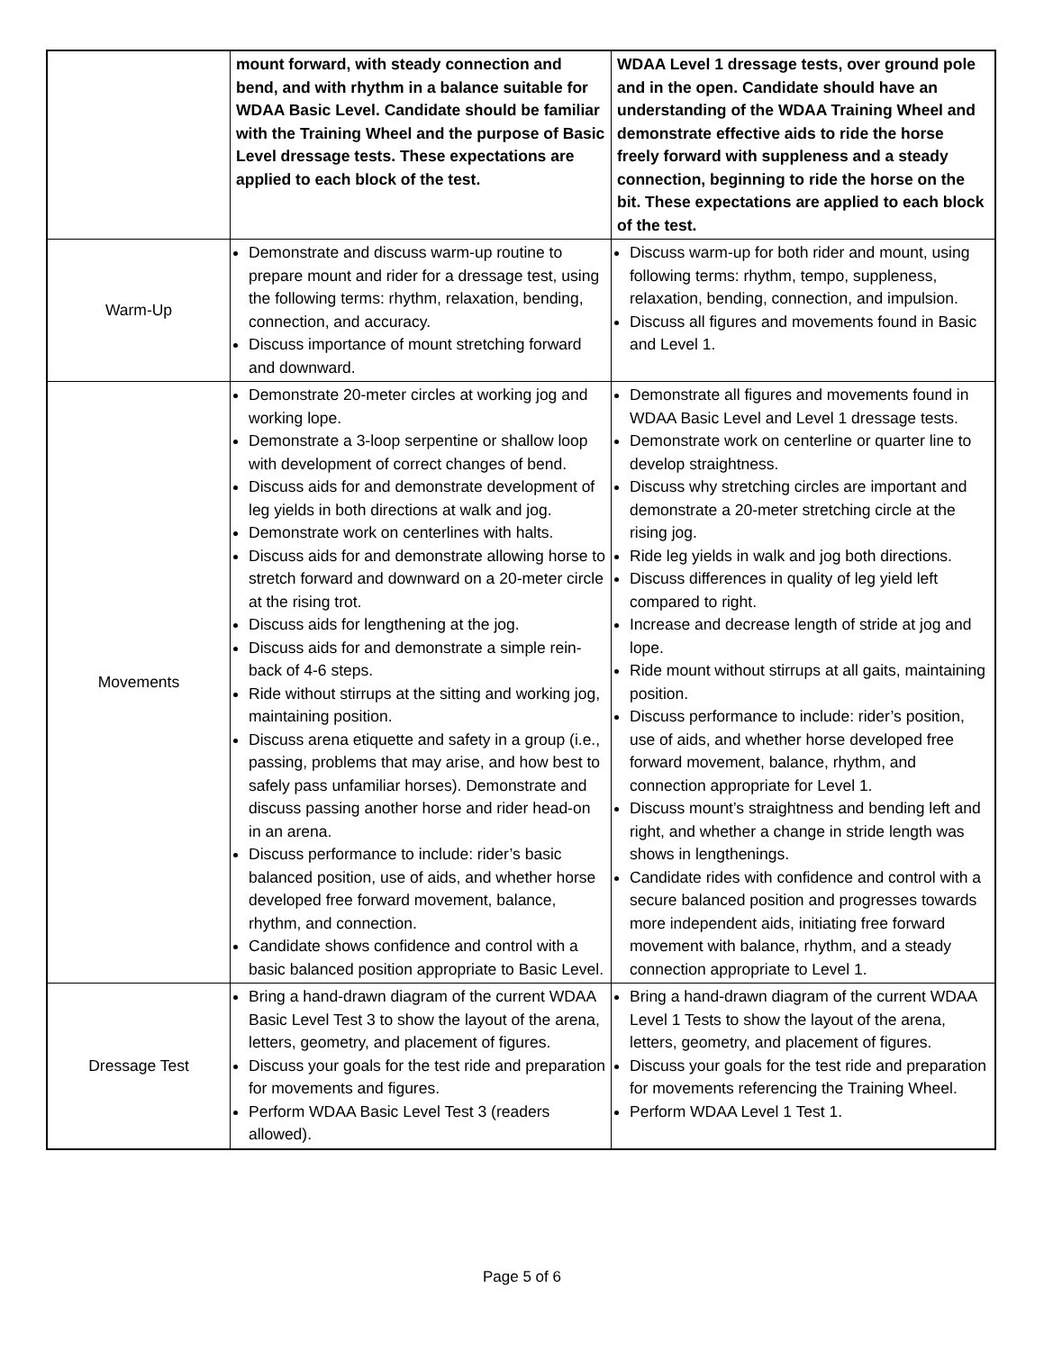| | mount forward, with steady connection and bend, and with rhythm in a balance suitable for WDAA Basic Level. Candidate should be familiar with the Training Wheel and the purpose of Basic Level dressage tests. These expectations are applied to each block of the test. | WDAA Level 1 dressage tests, over ground pole and in the open. Candidate should have an understanding of the WDAA Training Wheel and demonstrate effective aids to ride the horse freely forward with suppleness and a steady connection, beginning to ride the horse on the bit. These expectations are applied to each block of the test. |
| Warm-Up | Demonstrate and discuss warm-up routine to prepare mount and rider for a dressage test, using the following terms: rhythm, relaxation, bending, connection, and accuracy. Discuss importance of mount stretching forward and downward. | Discuss warm-up for both rider and mount, using following terms: rhythm, tempo, suppleness, relaxation, bending, connection, and impulsion. Discuss all figures and movements found in Basic and Level 1. |
| Movements | Demonstrate 20-meter circles at working jog and working lope. Demonstrate a 3-loop serpentine or shallow loop with development of correct changes of bend. Discuss aids for and demonstrate development of leg yields in both directions at walk and jog. Demonstrate work on centerlines with halts. Discuss aids for and demonstrate allowing horse to stretch forward and downward on a 20-meter circle at the rising trot. Discuss aids for lengthening at the jog. Discuss aids for and demonstrate a simple rein-back of 4-6 steps. Ride without stirrups at the sitting and working jog, maintaining position. Discuss arena etiquette and safety in a group (i.e., passing, problems that may arise, and how best to safely pass unfamiliar horses). Demonstrate and discuss passing another horse and rider head-on in an arena. Discuss performance to include: rider’s basic balanced position, use of aids, and whether horse developed free forward movement, balance, rhythm, and connection. Candidate shows confidence and control with a basic balanced position appropriate to Basic Level. | Demonstrate all figures and movements found in WDAA Basic Level and Level 1 dressage tests. Demonstrate work on centerline or quarter line to develop straightness. Discuss why stretching circles are important and demonstrate a 20-meter stretching circle at the rising jog. Ride leg yields in walk and jog both directions. Discuss differences in quality of leg yield left compared to right. Increase and decrease length of stride at jog and lope. Ride mount without stirrups at all gaits, maintaining position. Discuss performance to include: rider’s position, use of aids, and whether horse developed free forward movement, balance, rhythm, and connection appropriate for Level 1. Discuss mount’s straightness and bending left and right, and whether a change in stride length was shows in lengthenings. Candidate rides with confidence and control with a secure balanced position and progresses towards more independent aids, initiating free forward movement with balance, rhythm, and a steady connection appropriate to Level 1. |
| Dressage Test | Bring a hand-drawn diagram of the current WDAA Basic Level Test 3 to show the layout of the arena, letters, geometry, and placement of figures. Discuss your goals for the test ride and preparation for movements and figures. Perform WDAA Basic Level Test 3 (readers allowed). | Bring a hand-drawn diagram of the current WDAA Level 1 Tests to show the layout of the arena, letters, geometry, and placement of figures. Discuss your goals for the test ride and preparation for movements referencing the Training Wheel. Perform WDAA Level 1 Test 1. |
Page 5 of 6